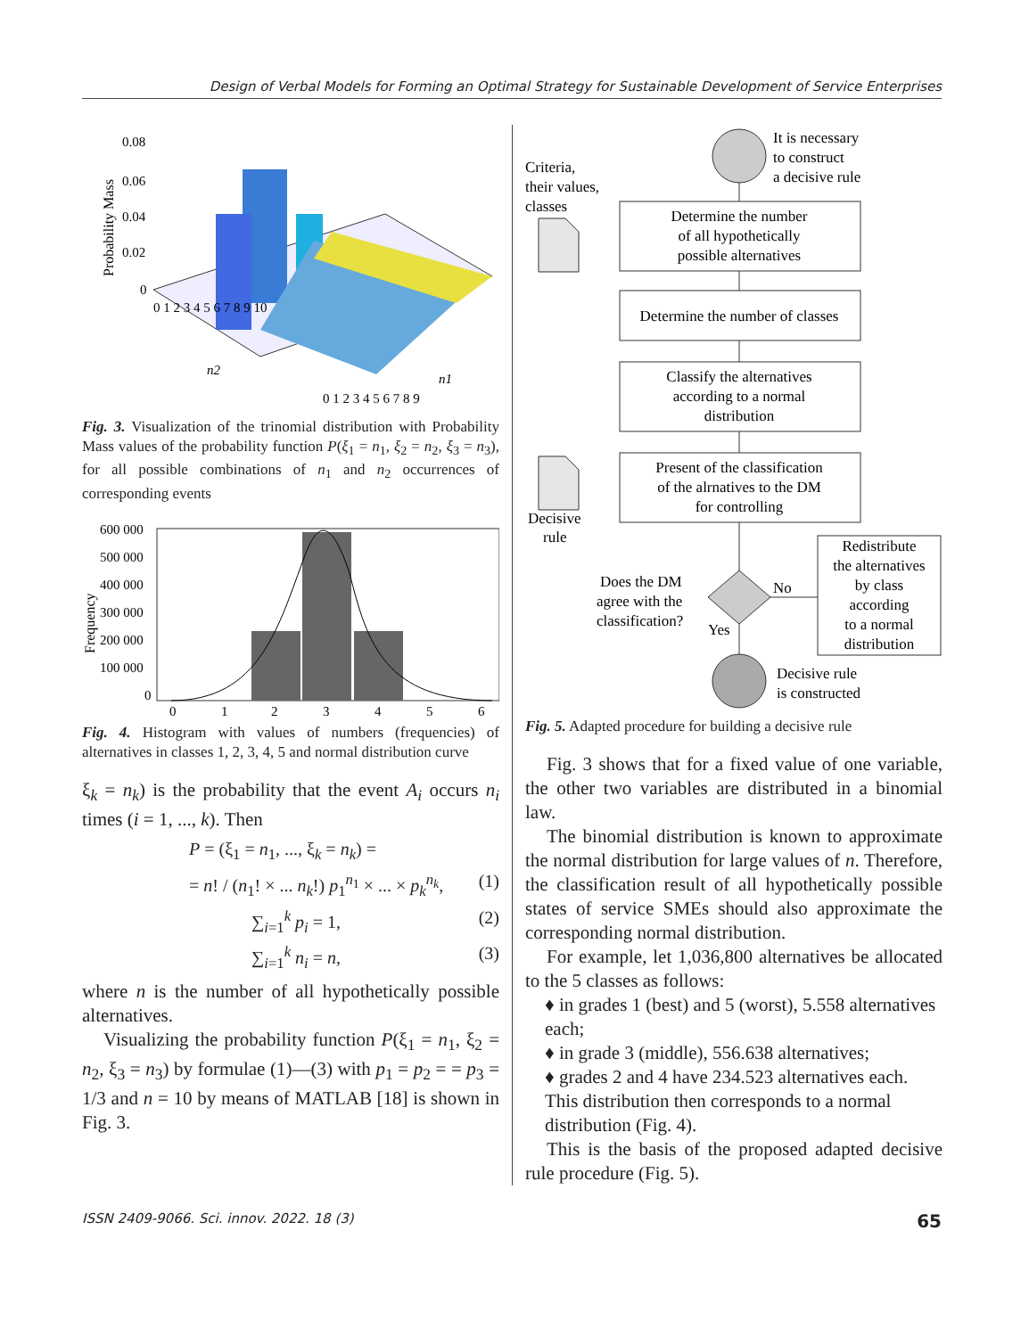Design of Verbal Models for Forming an Optimal Strategy for Sustainable Development of Service Enterprises
0.08
0.06
0.04
0.02
0
Probability Mass
0 1 2 3 4 5 6 7 8 9 10
n2
n1
0 1 2 3 4 5 6 7 8 9
Fig. 3. Visualization of the trinomial distribution with Probability Mass values of the probability function P(ξ<sub>1</sub> = n<sub>1</sub>, ξ<sub>2</sub> = n<sub>2</sub>, ξ<sub>3</sub> = n<sub>3</sub>), for all possible combinations of n<sub>1</sub> and n<sub>2</sub> occurrences of corresponding events
600 000
500 000
400 000
300 000
200 000
100 000
0
0
1
2
3
4
5
6
Frequency
Fig. 4. Histogram with values of numbers (frequencies) of alternatives in classes 1, 2, 3, 4, 5 and normal distribution curve
ξ<sub>k</sub> = n<sub>k</sub>) is the probability that the event A<sub>i</sub> occurs n<sub>i</sub> times (i = 1, ..., k). Then
P = (ξ<sub>1</sub> = n<sub>1</sub>, ..., ξ<sub>k</sub> = n<sub>k</sub>) =
= n! / (n<sub>1</sub>! × ... n<sub>k</sub>!) p<sub>1</sub><sup>n<sub>1</sub></sup> × ... × p<sub>k</sub><sup>n<sub>k</sub></sup>, (1)
∑<sub>i=1</sub><sup>k</sup> p<sub>i</sub> = 1, (2)
∑<sub>i=1</sub><sup>k</sup> n<sub>i</sub> = n, (3)
where n is the number of all hypothetically possible alternatives.
Visualizing the probability function P(ξ<sub>1</sub> = n<sub>1</sub>, ξ<sub>2</sub> = n<sub>2</sub>, ξ<sub>3</sub> = n<sub>3</sub>) by formulae (1)—(3) with p<sub>1</sub> = p<sub>2</sub> = = p<sub>3</sub> = 1/3 and n = 10 by means of MATLAB [18] is shown in Fig. 3.
It is necessary
to construct
a decisive rule
Criteria,
their values,
classes
Determine the number
of all hypothetically
possible alternatives
Determine the number of classes
Classify the alternatives
according to a normal
distribution
Present of the classification
of the alrnatives to the DM
for controlling
Decisive
rule
Does the DM
agree with the
classification?
No
Yes
Redistribute
the alternatives
by class
according
to a normal
distribution
Decisive rule
is constructed
Fig. 5. Adapted procedure for building a decisive rule
Fig. 3 shows that for a fixed value of one variable, the other two variables are distributed in a binomial law.
The binomial distribution is known to approximate the normal distribution for large values of n. Therefore, the classification result of all hypothetically possible states of service SMEs should also approximate the corresponding normal distribution.
For example, let 1,036,800 alternatives be allocated to the 5 classes as follows:
♦ in grades 1 (best) and 5 (worst), 5.558 alternatives each;
♦ in grade 3 (middle), 556.638 alternatives;
♦ grades 2 and 4 have 234.523 alternatives each. This distribution then corresponds to a normal distribution (Fig. 4).
This is the basis of the proposed adapted decisive rule procedure (Fig. 5).
ISSN 2409-9066. Sci. innov. 2022. 18 (3) 65